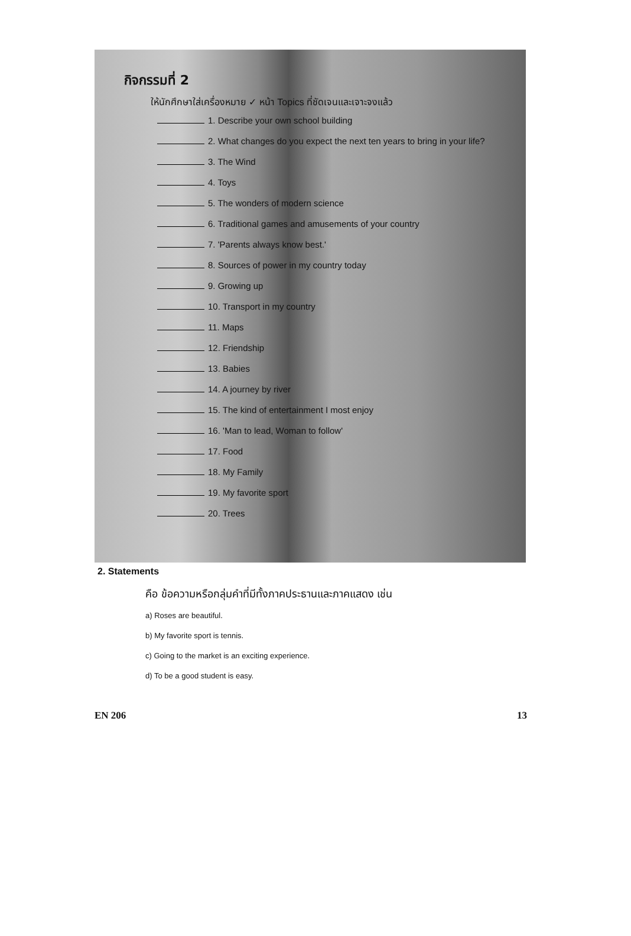กิจกรรมที่ 2
ให้นักศึกษาใส่เครื่องหมาย ✓ หน้า Topics ที่ชัดเจนและเจาะจงแล้ว
1. Describe your own school building
2. What changes do you expect the next ten years to bring in your life?
3. The Wind
4. Toys
5. The wonders of modern science
6. Traditional games and amusements of your country
7. 'Parents always know best.'
8. Sources of power in my country today
9. Growing up
10. Transport in my country
11. Maps
12. Friendship
13. Babies
14. A journey by river
15. The kind of entertainment I most enjoy
16. 'Man to lead, Woman to follow'
17. Food
18. My Family
19. My favorite sport
20. Trees
2. Statements
คือ ข้อความหรือกลุ่มคำที่มีทั้งภาคประธานและภาคแสดง เช่น
a) Roses are beautiful.
b) My favorite sport is tennis.
c) Going to the market is an exciting experience.
d) To be a good student is easy.
EN 206 13